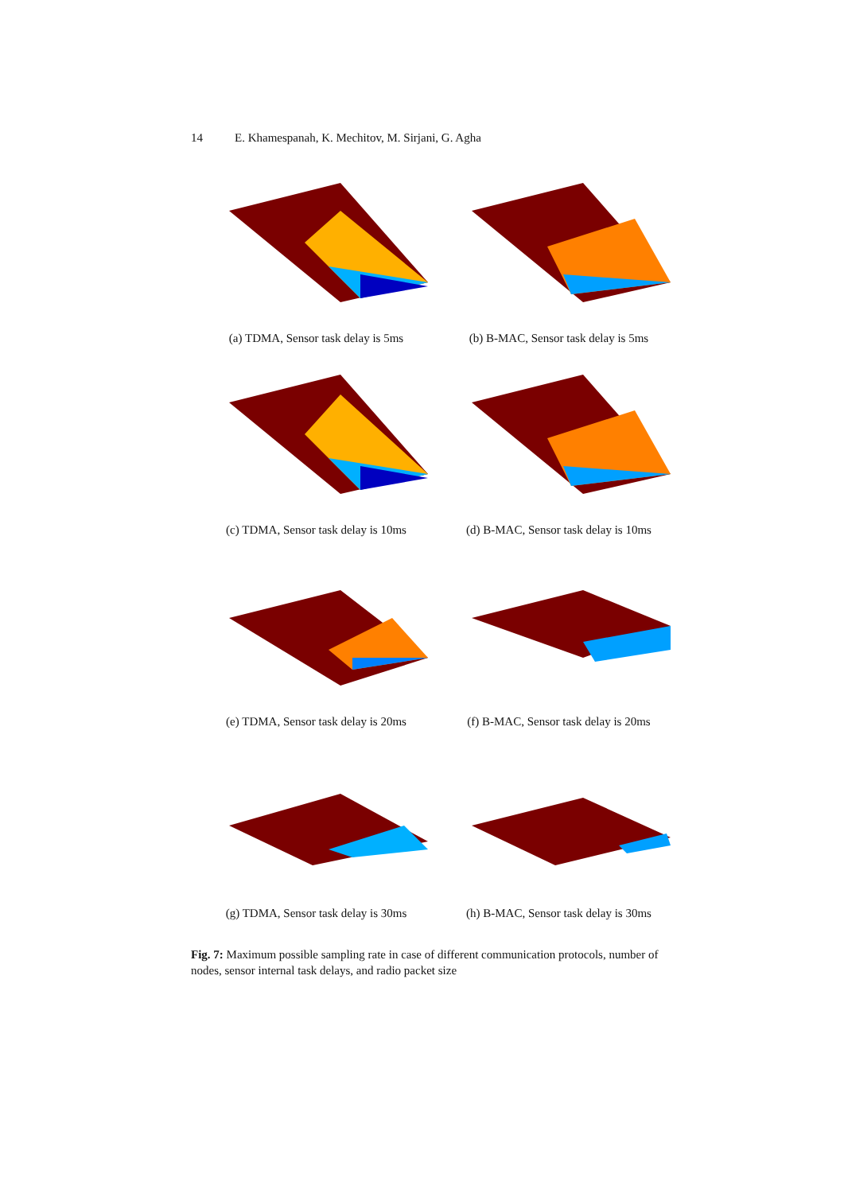14 E. Khamespanah, K. Mechitov, M. Sirjani, G. Agha
(a) TDMA, Sensor task delay is 5ms
(b) B-MAC, Sensor task delay is 5ms
(c) TDMA, Sensor task delay is 10ms
(d) B-MAC, Sensor task delay is 10ms
(e) TDMA, Sensor task delay is 20ms
(f) B-MAC, Sensor task delay is 20ms
(g) TDMA, Sensor task delay is 30ms
(h) B-MAC, Sensor task delay is 30ms
Fig. 7: Maximum possible sampling rate in case of different communication protocols, number of nodes, sensor internal task delays, and radio packet size